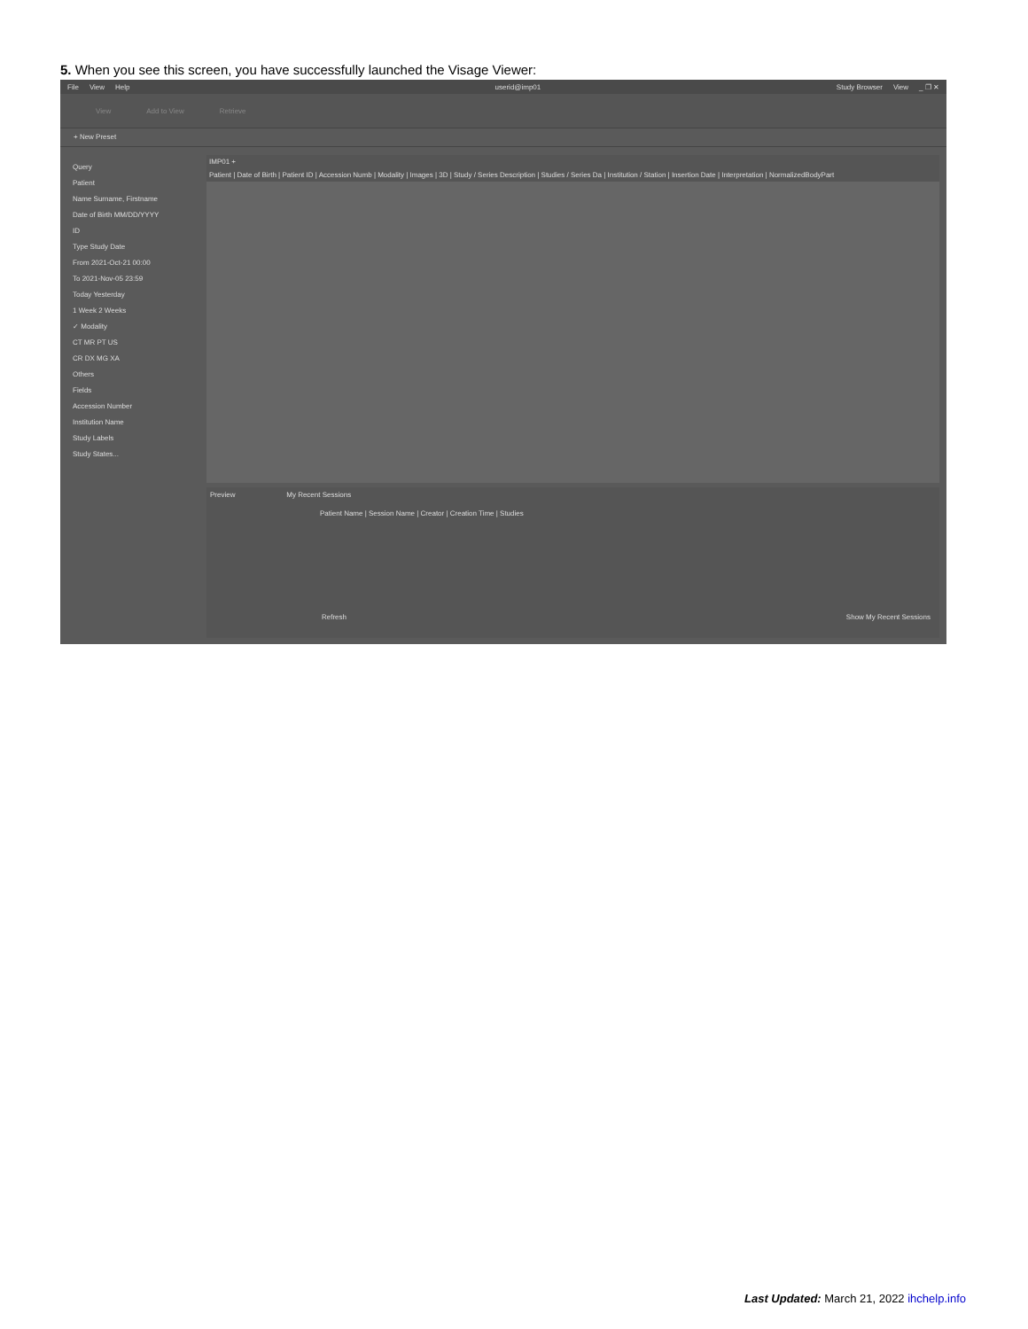5. When you see this screen, you have successfully launched the Visage Viewer:
File View Help userid@imp01 Study Browser View _ ❐ ✕
View Add to View Retrieve
+ New Preset
Query
Patient
Name Surname, Firstname
Date of Birth MM/DD/YYYY
ID
Type Study Date
From 2021-Oct-21 00:00
To 2021-Nov-05 23:59
Today Yesterday
1 Week 2 Weeks
✓ Modality
CT MR PT US
CR DX MG XA
Others
Fields
Accession Number
Institution Name
Study Labels
Study States...
IMP01 +
Patient | Date of Birth | Patient ID | Accession Numb | Modality | Images | 3D | Study / Series Description | Studies / Series Da | Institution / Station | Insertion Date | Interpretation | NormalizedBodyPart
Preview My Recent Sessions
Patient Name | Session Name | Creator | Creation Time | Studies
Refresh Show My Recent Sessions
Last Updated: March 21, 2022 ihchelp.info